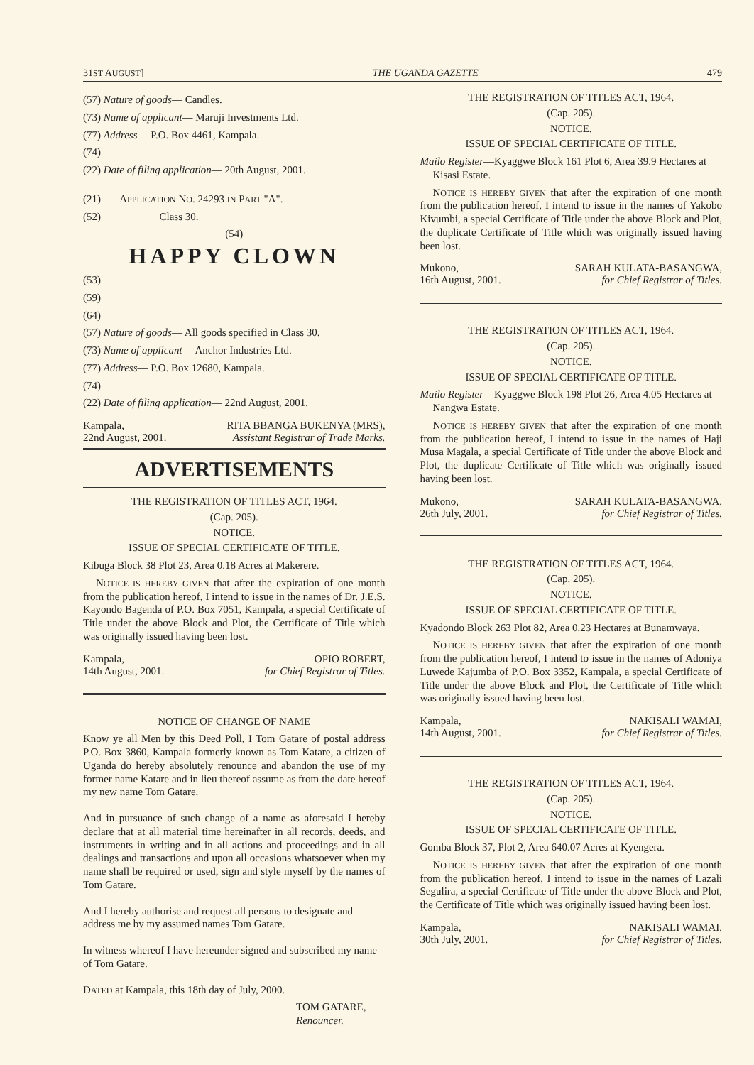31ST AUGUST] THE UGANDA GAZETTE 479
(57) Nature of goods— Candles.
(73) Name of applicant— Maruji Investments Ltd.
(77) Address— P.O. Box 4461, Kampala.
(74)
(22) Date of filing application— 20th August, 2001.
(21) APPLICATION NO. 24293 IN PART "A".
(52) Class 30.
(54)
HAPPY CLOWN
(53)
(59)
(64)
(57) Nature of goods— All goods specified in Class 30.
(73) Name of applicant— Anchor Industries Ltd.
(77) Address— P.O. Box 12680, Kampala.
(74)
(22) Date of filing application— 22nd August, 2001.
Kampala,
22nd August, 2001.
RITA BBANGA BUKENYA (MRS),
Assistant Registrar of Trade Marks.
ADVERTISEMENTS
THE REGISTRATION OF TITLES ACT, 1964.
(Cap. 205).
NOTICE.
ISSUE OF SPECIAL CERTIFICATE OF TITLE.
Kibuga Block 38 Plot 23, Area 0.18 Acres at Makerere.
NOTICE IS HEREBY GIVEN that after the expiration of one month from the publication hereof, I intend to issue in the names of Dr. J.E.S. Kayondo Bagenda of P.O. Box 7051, Kampala, a special Certificate of Title under the above Block and Plot, the Certificate of Title which was originally issued having been lost.
Kampala,
14th August, 2001.
OPIO ROBERT,
for Chief Registrar of Titles.
NOTICE OF CHANGE OF NAME
Know ye all Men by this Deed Poll, I Tom Gatare of postal address P.O. Box 3860, Kampala formerly known as Tom Katare, a citizen of Uganda do hereby absolutely renounce and abandon the use of my former name Katare and in lieu thereof assume as from the date hereof my new name Tom Gatare.
And in pursuance of such change of a name as aforesaid I hereby declare that at all material time hereinafter in all records, deeds, and instruments in writing and in all actions and proceedings and in all dealings and transactions and upon all occasions whatsoever when my name shall be required or used, sign and style myself by the names of Tom Gatare.
And I hereby authorise and request all persons to designate and address me by my assumed names Tom Gatare.
In witness whereof I have hereunder signed and subscribed my name of Tom Gatare.
DATED at Kampala, this 18th day of July, 2000.
TOM GATARE,
Renouncer.
THE REGISTRATION OF TITLES ACT, 1964.
(Cap. 205).
NOTICE.
ISSUE OF SPECIAL CERTIFICATE OF TITLE.
Mailo Register—Kyaggwe Block 161 Plot 6, Area 39.9 Hectares at Kisasi Estate.
NOTICE IS HEREBY GIVEN that after the expiration of one month from the publication hereof, I intend to issue in the names of Yakobo Kivumbi, a special Certificate of Title under the above Block and Plot, the duplicate Certificate of Title which was originally issued having been lost.
Mukono,
16th August, 2001.
SARAH KULATA-BASANGWA,
for Chief Registrar of Titles.
THE REGISTRATION OF TITLES ACT, 1964.
(Cap. 205).
NOTICE.
ISSUE OF SPECIAL CERTIFICATE OF TITLE.
Mailo Register—Kyaggwe Block 198 Plot 26, Area 4.05 Hectares at Nangwa Estate.
NOTICE IS HEREBY GIVEN that after the expiration of one month from the publication hereof, I intend to issue in the names of Haji Musa Magala, a special Certificate of Title under the above Block and Plot, the duplicate Certificate of Title which was originally issued having been lost.
Mukono,
26th July, 2001.
SARAH KULATA-BASANGWA,
for Chief Registrar of Titles.
THE REGISTRATION OF TITLES ACT, 1964.
(Cap. 205).
NOTICE.
ISSUE OF SPECIAL CERTIFICATE OF TITLE.
Kyadondo Block 263 Plot 82, Area 0.23 Hectares at Bunamwaya.
NOTICE IS HEREBY GIVEN that after the expiration of one month from the publication hereof, I intend to issue in the names of Adoniya Luwede Kajumba of P.O. Box 3352, Kampala, a special Certificate of Title under the above Block and Plot, the Certificate of Title which was originally issued having been lost.
Kampala,
14th August, 2001.
NAKISALI WAMAI,
for Chief Registrar of Titles.
THE REGISTRATION OF TITLES ACT, 1964.
(Cap. 205).
NOTICE.
ISSUE OF SPECIAL CERTIFICATE OF TITLE.
Gomba Block 37, Plot 2, Area 640.07 Acres at Kyengera.
NOTICE IS HEREBY GIVEN that after the expiration of one month from the publication hereof, I intend to issue in the names of Lazali Segulira, a special Certificate of Title under the above Block and Plot, the Certificate of Title which was originally issued having been lost.
Kampala,
30th July, 2001.
NAKISALI WAMAI,
for Chief Registrar of Titles.